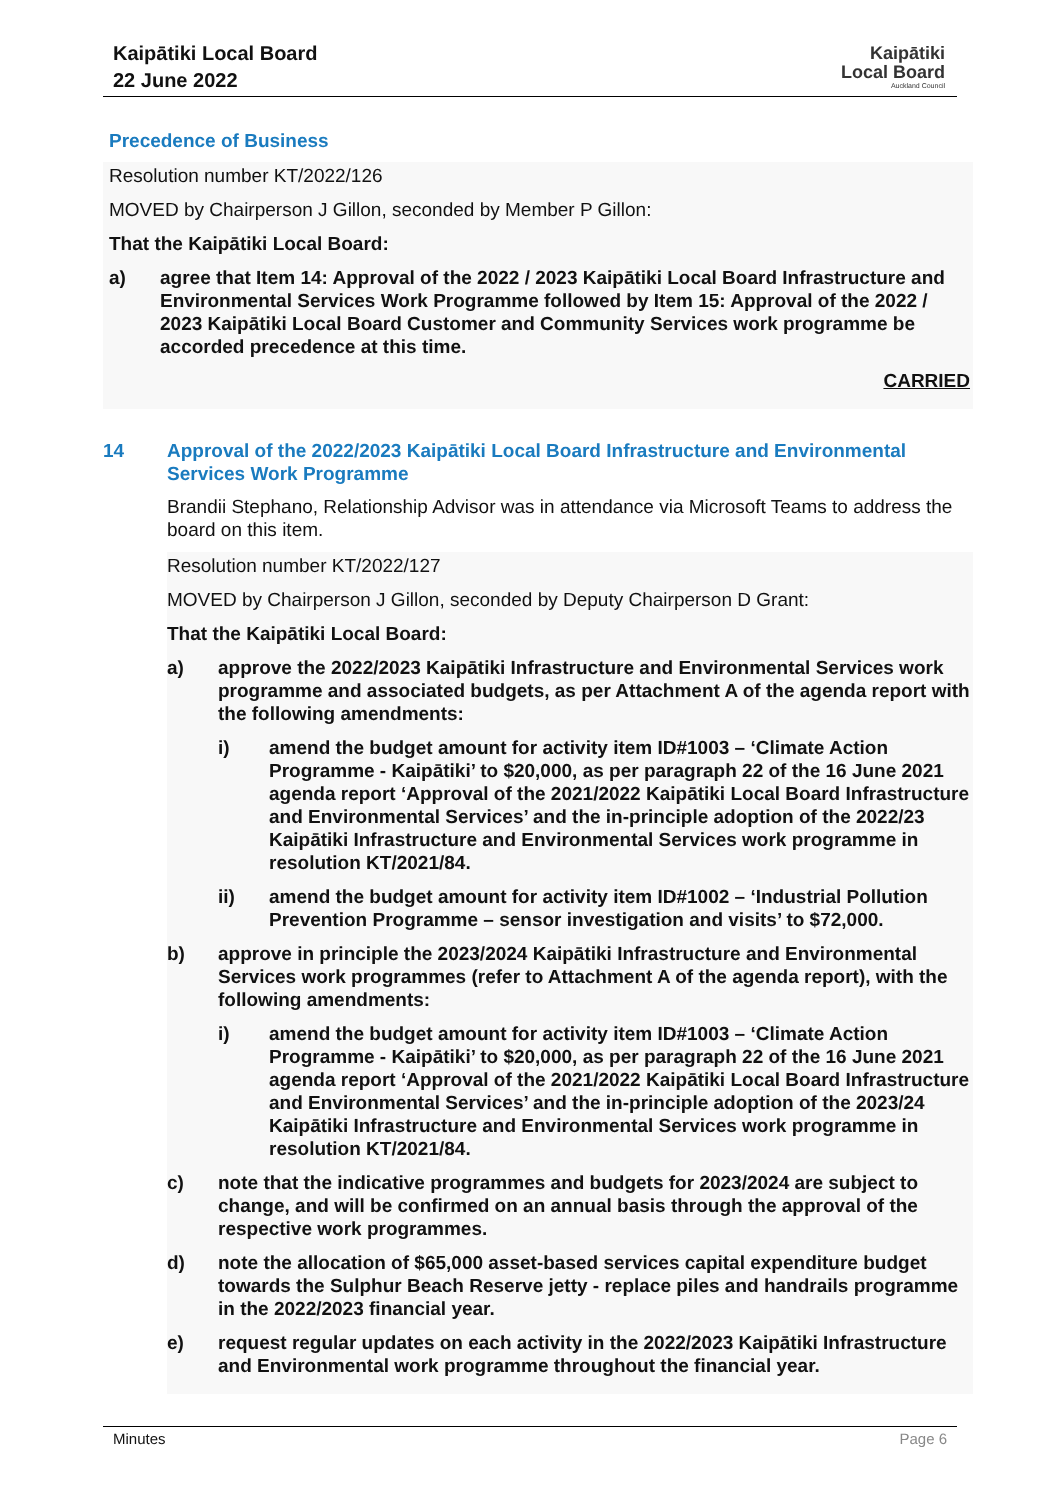Kaipātiki Local Board
22 June 2022
Kaipātiki
Local Board
Auckland Council
Precedence of Business
Resolution number KT/2022/126
MOVED by Chairperson J Gillon, seconded by Member P Gillon:
That the Kaipātiki Local Board:
a) agree that Item 14: Approval of the 2022 / 2023 Kaipātiki Local Board Infrastructure and Environmental Services Work Programme followed by Item 15: Approval of the 2022 / 2023 Kaipātiki Local Board Customer and Community Services work programme be accorded precedence at this time.
CARRIED
14 Approval of the 2022/2023 Kaipātiki Local Board Infrastructure and Environmental Services Work Programme
Brandii Stephano, Relationship Advisor was in attendance via Microsoft Teams to address the board on this item.
Resolution number KT/2022/127
MOVED by Chairperson J Gillon, seconded by Deputy Chairperson D Grant:
That the Kaipātiki Local Board:
a) approve the 2022/2023 Kaipātiki Infrastructure and Environmental Services work programme and associated budgets, as per Attachment A of the agenda report with the following amendments:
i) amend the budget amount for activity item ID#1003 – ‘Climate Action Programme - Kaipātiki’ to $20,000, as per paragraph 22 of the 16 June 2021 agenda report ‘Approval of the 2021/2022 Kaipātiki Local Board Infrastructure and Environmental Services’ and the in-principle adoption of the 2022/23 Kaipātiki Infrastructure and Environmental Services work programme in resolution KT/2021/84.
ii) amend the budget amount for activity item ID#1002 – ‘Industrial Pollution Prevention Programme – sensor investigation and visits’ to $72,000.
b) approve in principle the 2023/2024 Kaipātiki Infrastructure and Environmental Services work programmes (refer to Attachment A of the agenda report), with the following amendments:
i) amend the budget amount for activity item ID#1003 – ‘Climate Action Programme - Kaipātiki’ to $20,000, as per paragraph 22 of the 16 June 2021 agenda report ‘Approval of the 2021/2022 Kaipātiki Local Board Infrastructure and Environmental Services’ and the in-principle adoption of the 2023/24 Kaipātiki Infrastructure and Environmental Services work programme in resolution KT/2021/84.
c) note that the indicative programmes and budgets for 2023/2024 are subject to change, and will be confirmed on an annual basis through the approval of the respective work programmes.
d) note the allocation of $65,000 asset-based services capital expenditure budget towards the Sulphur Beach Reserve jetty - replace piles and handrails programme in the 2022/2023 financial year.
e) request regular updates on each activity in the 2022/2023 Kaipātiki Infrastructure and Environmental work programme throughout the financial year.
Minutes Page 6